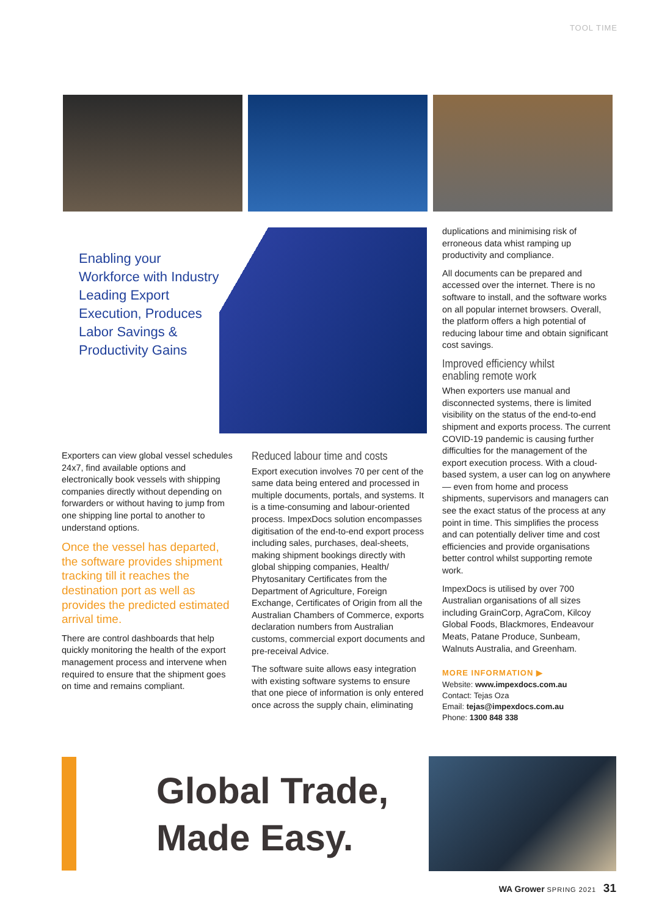TOOL TIME
Enabling your Workforce with Industry Leading Export Execution, Produces Labor Savings & Productivity Gains
Exporters can view global vessel schedules 24x7, find available options and electronically book vessels with shipping companies directly without depending on forwarders or without having to jump from one shipping line portal to another to understand options.
Once the vessel has departed, the software provides shipment tracking till it reaches the destination port as well as provides the predicted estimated arrival time.
There are control dashboards that help quickly monitoring the health of the export management process and intervene when required to ensure that the shipment goes on time and remains compliant.
Reduced labour time and costs
Export execution involves 70 per cent of the same data being entered and processed in multiple documents, portals, and systems. It is a time-consuming and labour-oriented process. ImpexDocs solution encompasses digitisation of the end-to-end export process including sales, purchases, deal-sheets, making shipment bookings directly with global shipping companies, Health/ Phytosanitary Certificates from the Department of Agriculture, Foreign Exchange, Certificates of Origin from all the Australian Chambers of Commerce, exports declaration numbers from Australian customs, commercial export documents and pre-receival Advice.
The software suite allows easy integration with existing software systems to ensure that one piece of information is only entered once across the supply chain, eliminating
duplications and minimising risk of erroneous data whist ramping up productivity and compliance.
All documents can be prepared and accessed over the internet. There is no software to install, and the software works on all popular internet browsers. Overall, the platform offers a high potential of reducing labour time and obtain significant cost savings.
Improved efficiency whilst enabling remote work
When exporters use manual and disconnected systems, there is limited visibility on the status of the end-to-end shipment and exports process. The current COVID-19 pandemic is causing further difficulties for the management of the export execution process. With a cloud-based system, a user can log on anywhere — even from home and process shipments, supervisors and managers can see the exact status of the process at any point in time. This simplifies the process and can potentially deliver time and cost efficiencies and provide organisations better control whilst supporting remote work.
ImpexDocs is utilised by over 700 Australian organisations of all sizes including GrainCorp, AgraCom, Kilcoy Global Foods, Blackmores, Endeavour Meats, Patane Produce, Sunbeam, Walnuts Australia, and Greenham.
MORE INFORMATION ▶
Website: www.impexdocs.com.au
Contact: Tejas Oza
Email: tejas@impexdocs.com.au
Phone: 1300 848 338
Global Trade,
Made Easy.
WA Grower SPRING 2021 31